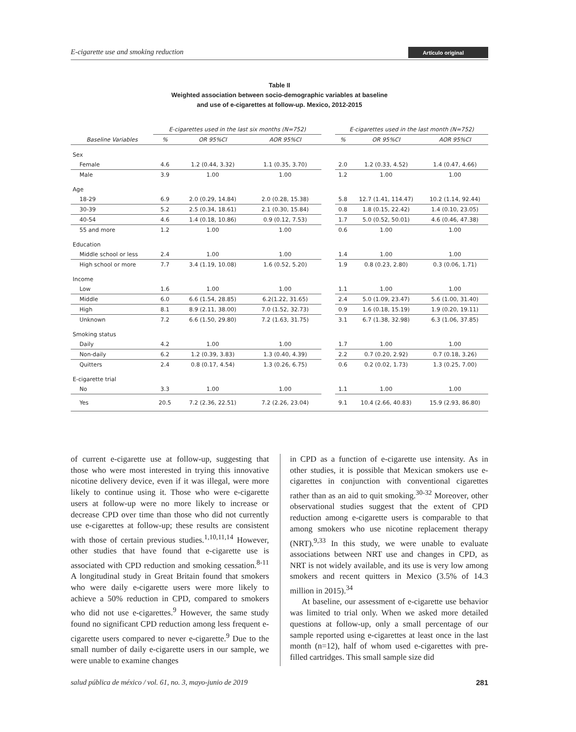E-cigarette use and smoking reduction Artículo original
Table II
Weighted association between socio-demographic variables at baseline
and use of e-cigarettes at follow-up. Mexico, 2012-2015
| | E-cigarettes used in the last six months (N=752) | | | | E-cigarettes used in the last month (N=752) | | |
| --- | --- | --- | --- | --- | --- | --- | --- |
| Baseline Variables | % | OR 95%CI | AOR 95%CI | | % | OR 95%CI | AOR 95%CI |
| Sex | | | | | | | |
| Female | 4.6 | 1.2 (0.44, 3.32) | 1.1 (0.35, 3.70) | | 2.0 | 1.2 (0.33, 4.52) | 1.4 (0.47, 4.66) |
| Male | 3.9 | 1.00 | 1.00 | | 1.2 | 1.00 | 1.00 |
| Age | | | | | | | |
| 18-29 | 6.9 | 2.0 (0.29, 14.84) | 2.0 (0.28, 15.38) | | 5.8 | 12.7 (1.41, 114.47) | 10.2 (1.14, 92.44) |
| 30-39 | 5.2 | 2.5 (0.34, 18.61) | 2.1 (0.30, 15.84) | | 0.8 | 1.8 (0.15, 22.42) | 1.4 (0.10, 23.05) |
| 40-54 | 4.6 | 1.4 (0.18, 10.86) | 0.9 (0.12, 7.53) | | 1.7 | 5.0 (0.52, 50.01) | 4.6 (0.46, 47.38) |
| 55 and more | 1.2 | 1.00 | 1.00 | | 0.6 | 1.00 | 1.00 |
| Education | | | | | | | |
| Middle school or less | 2.4 | 1.00 | 1.00 | | 1.4 | 1.00 | 1.00 |
| High school or more | 7.7 | 3.4 (1.19, 10.08) | 1.6 (0.52, 5.20) | | 1.9 | 0.8 (0.23, 2.80) | 0.3 (0.06, 1.71) |
| Income | | | | | | | |
| Low | 1.6 | 1.00 | 1.00 | | 1.1 | 1.00 | 1.00 |
| Middle | 6.0 | 6.6 (1.54, 28.85) | 6.2(1.22, 31.65) | | 2.4 | 5.0 (1.09, 23.47) | 5.6 (1.00, 31.40) |
| High | 8.1 | 8.9 (2.11, 38.00) | 7.0 (1.52, 32.73) | | 0.9 | 1.6 (0.18, 15.19) | 1.9 (0.20, 19.11) |
| Unknown | 7.2 | 6.6 (1.50, 29.80) | 7.2 (1.63, 31.75) | | 3.1 | 6.7 (1.38, 32.98) | 6.3 (1.06, 37.85) |
| Smoking status | | | | | | | |
| Daily | 4.2 | 1.00 | 1.00 | | 1.7 | 1.00 | 1.00 |
| Non-daily | 6.2 | 1.2 (0.39, 3.83) | 1.3 (0.40, 4.39) | | 2.2 | 0.7 (0.20, 2.92) | 0.7 (0.18, 3.26) |
| Quitters | 2.4 | 0.8 (0.17, 4.54) | 1.3 (0.26, 6.75) | | 0.6 | 0.2 (0.02, 1.73) | 1.3 (0.25, 7.00) |
| E-cigarette trial | | | | | | | |
| No | 3.3 | 1.00 | 1.00 | | 1.1 | 1.00 | 1.00 |
| Yes | 20.5 | 7.2 (2.36, 22.51) | 7.2 (2.26, 23.04) | | 9.1 | 10.4 (2.66, 40.83) | 15.9 (2.93, 86.80) |
of current e-cigarette use at follow-up, suggesting that those who were most interested in trying this innovative nicotine delivery device, even if it was illegal, were more likely to continue using it. Those who were e-cigarette users at follow-up were no more likely to increase or decrease CPD over time than those who did not currently use e-cigarettes at follow-up; these results are consistent with those of certain previous studies.<sup>1,10,11,14</sup> However, other studies that have found that e-cigarette use is associated with CPD reduction and smoking cessation.<sup>8-11</sup> A longitudinal study in Great Britain found that smokers who were daily e-cigarette users were more likely to achieve a 50% reduction in CPD, compared to smokers who did not use e-cigarettes.<sup>9</sup> However, the same study found no significant CPD reduction among less frequent e-cigarette users compared to never e-cigarette.<sup>9</sup> Due to the small number of daily e-cigarette users in our sample, we were unable to examine changes
in CPD as a function of e-cigarette use intensity. As in other studies, it is possible that Mexican smokers use e-cigarettes in conjunction with conventional cigarettes rather than as an aid to quit smoking.<sup>30-32</sup> Moreover, other observational studies suggest that the extent of CPD reduction among e-cigarette users is comparable to that among smokers who use nicotine replacement therapy (NRT).<sup>9,33</sup> In this study, we were unable to evaluate associations between NRT use and changes in CPD, as NRT is not widely available, and its use is very low among smokers and recent quitters in Mexico (3.5% of 14.3 million in 2015).<sup>34</sup>
At baseline, our assessment of e-cigarette use behavior was limited to trial only. When we asked more detailed questions at follow-up, only a small percentage of our sample reported using e-cigarettes at least once in the last month (n=12), half of whom used e-cigarettes with pre-filled cartridges. This small sample size did
salud pública de méxico / vol. 61, no. 3, mayo-junio de 2019 281